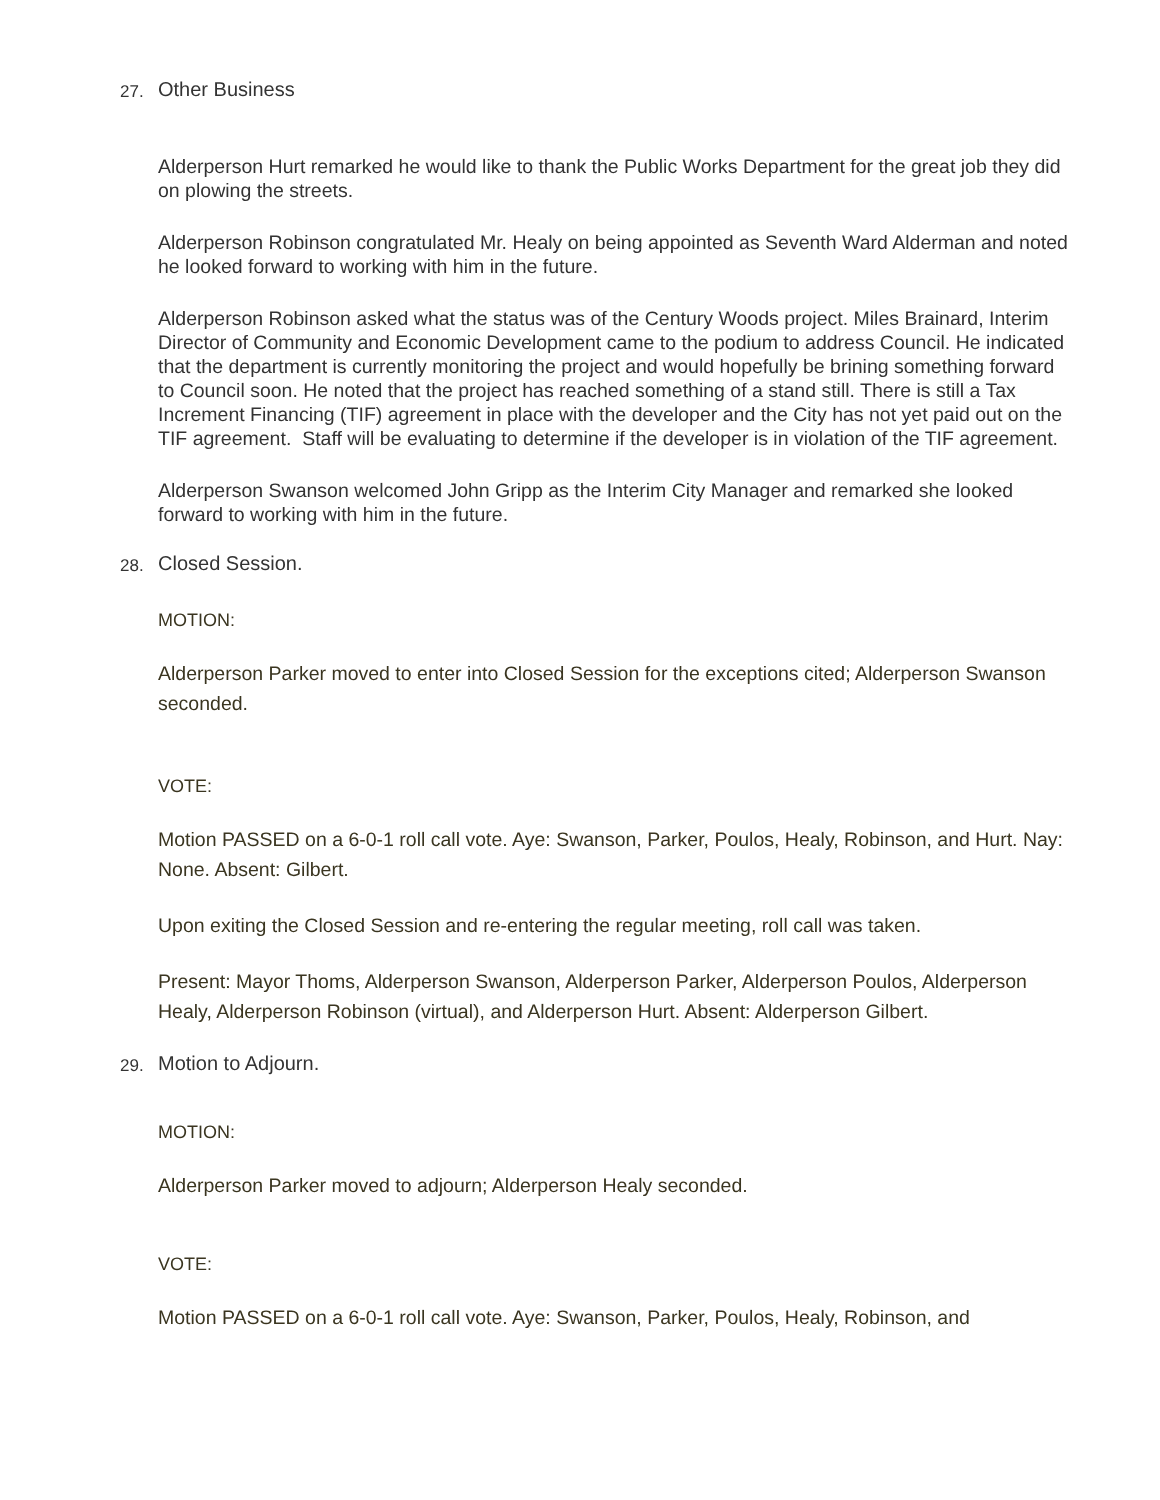27. Other Business
Alderperson Hurt remarked he would like to thank the Public Works Department for the great job they did on plowing the streets.
Alderperson Robinson congratulated Mr. Healy on being appointed as Seventh Ward Alderman and noted he looked forward to working with him in the future.
Alderperson Robinson asked what the status was of the Century Woods project. Miles Brainard, Interim Director of Community and Economic Development came to the podium to address Council. He indicated that the department is currently monitoring the project and would hopefully be brining something forward to Council soon. He noted that the project has reached something of a stand still. There is still a Tax Increment Financing (TIF) agreement in place with the developer and the City has not yet paid out on the TIF agreement. Staff will be evaluating to determine if the developer is in violation of the TIF agreement.
Alderperson Swanson welcomed John Gripp as the Interim City Manager and remarked she looked forward to working with him in the future.
28. Closed Session.
MOTION:
Alderperson Parker moved to enter into Closed Session for the exceptions cited; Alderperson Swanson seconded.
VOTE:
Motion PASSED on a 6-0-1 roll call vote. Aye: Swanson, Parker, Poulos, Healy, Robinson, and Hurt. Nay: None. Absent: Gilbert.
Upon exiting the Closed Session and re-entering the regular meeting, roll call was taken.
Present: Mayor Thoms, Alderperson Swanson, Alderperson Parker, Alderperson Poulos, Alderperson Healy, Alderperson Robinson (virtual), and Alderperson Hurt. Absent: Alderperson Gilbert.
29. Motion to Adjourn.
MOTION:
Alderperson Parker moved to adjourn; Alderperson Healy seconded.
VOTE:
Motion PASSED on a 6-0-1 roll call vote. Aye: Swanson, Parker, Poulos, Healy, Robinson, and